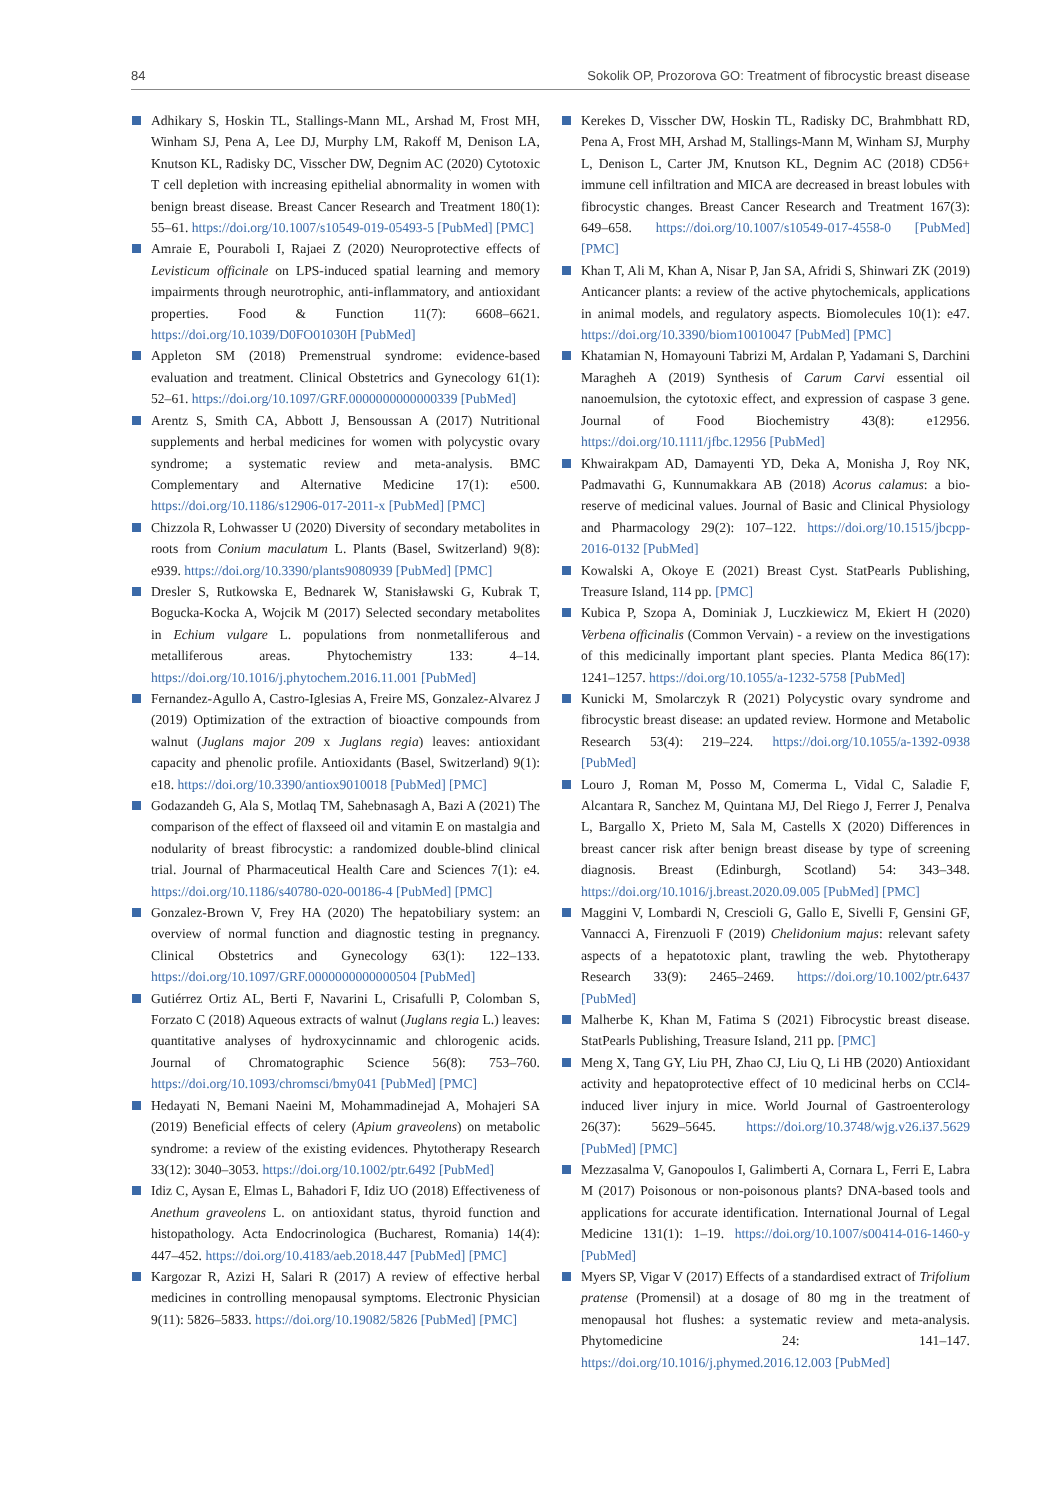84 Sokolik OP, Prozorova GO: Treatment of fibrocystic breast disease
Adhikary S, Hoskin TL, Stallings-Mann ML, Arshad M, Frost MH, Winham SJ, Pena A, Lee DJ, Murphy LM, Rakoff M, Denison LA, Knutson KL, Radisky DC, Visscher DW, Degnim AC (2020) Cytotoxic T cell depletion with increasing epithelial abnormality in women with benign breast disease. Breast Cancer Research and Treatment 180(1): 55–61. https://doi.org/10.1007/s10549-019-05493-5 [PubMed] [PMC]
Amraie E, Pouraboli I, Rajaei Z (2020) Neuroprotective effects of Levisticum officinale on LPS-induced spatial learning and memory impairments through neurotrophic, anti-inflammatory, and antioxidant properties. Food & Function 11(7): 6608–6621. https://doi.org/10.1039/D0FO01030H [PubMed]
Appleton SM (2018) Premenstrual syndrome: evidence-based evaluation and treatment. Clinical Obstetrics and Gynecology 61(1): 52–61. https://doi.org/10.1097/GRF.0000000000000339 [PubMed]
Arentz S, Smith CA, Abbott J, Bensoussan A (2017) Nutritional supplements and herbal medicines for women with polycystic ovary syndrome; a systematic review and meta-analysis. BMC Complementary and Alternative Medicine 17(1): e500. https://doi.org/10.1186/s12906-017-2011-x [PubMed] [PMC]
Chizzola R, Lohwasser U (2020) Diversity of secondary metabolites in roots from Conium maculatum L. Plants (Basel, Switzerland) 9(8): e939. https://doi.org/10.3390/plants9080939 [PubMed] [PMC]
Dresler S, Rutkowska E, Bednarek W, Stanisławski G, Kubrak T, Bogucka-Kocka A, Wojcik M (2017) Selected secondary metabolites in Echium vulgare L. populations from nonmetalliferous and metalliferous areas. Phytochemistry 133: 4–14. https://doi.org/10.1016/j.phytochem.2016.11.001 [PubMed]
Fernandez-Agullo A, Castro-Iglesias A, Freire MS, Gonzalez-Alvarez J (2019) Optimization of the extraction of bioactive compounds from walnut (Juglans major 209 x Juglans regia) leaves: antioxidant capacity and phenolic profile. Antioxidants (Basel, Switzerland) 9(1): e18. https://doi.org/10.3390/antiox9010018 [PubMed] [PMC]
Godazandeh G, Ala S, Motlaq TM, Sahebnasagh A, Bazi A (2021) The comparison of the effect of flaxseed oil and vitamin E on mastalgia and nodularity of breast fibrocystic: a randomized double-blind clinical trial. Journal of Pharmaceutical Health Care and Sciences 7(1): e4. https://doi.org/10.1186/s40780-020-00186-4 [PubMed] [PMC]
Gonzalez-Brown V, Frey HA (2020) The hepatobiliary system: an overview of normal function and diagnostic testing in pregnancy. Clinical Obstetrics and Gynecology 63(1): 122–133. https://doi.org/10.1097/GRF.0000000000000504 [PubMed]
Gutiérrez Ortiz AL, Berti F, Navarini L, Crisafulli P, Colomban S, Forzato C (2018) Aqueous extracts of walnut (Juglans regia L.) leaves: quantitative analyses of hydroxycinnamic and chlorogenic acids. Journal of Chromatographic Science 56(8): 753–760. https://doi.org/10.1093/chromsci/bmy041 [PubMed] [PMC]
Hedayati N, Bemani Naeini M, Mohammadinejad A, Mohajeri SA (2019) Beneficial effects of celery (Apium graveolens) on metabolic syndrome: a review of the existing evidences. Phytotherapy Research 33(12): 3040–3053. https://doi.org/10.1002/ptr.6492 [PubMed]
Idiz C, Aysan E, Elmas L, Bahadori F, Idiz UO (2018) Effectiveness of Anethum graveolens L. on antioxidant status, thyroid function and histopathology. Acta Endocrinologica (Bucharest, Romania) 14(4): 447–452. https://doi.org/10.4183/aeb.2018.447 [PubMed] [PMC]
Kargozar R, Azizi H, Salari R (2017) A review of effective herbal medicines in controlling menopausal symptoms. Electronic Physician 9(11): 5826–5833. https://doi.org/10.19082/5826 [PubMed] [PMC]
Kerekes D, Visscher DW, Hoskin TL, Radisky DC, Brahmbhatt RD, Pena A, Frost MH, Arshad M, Stallings-Mann M, Winham SJ, Murphy L, Denison L, Carter JM, Knutson KL, Degnim AC (2018) CD56+ immune cell infiltration and MICA are decreased in breast lobules with fibrocystic changes. Breast Cancer Research and Treatment 167(3): 649–658. https://doi.org/10.1007/s10549-017-4558-0 [PubMed] [PMC]
Khan T, Ali M, Khan A, Nisar P, Jan SA, Afridi S, Shinwari ZK (2019) Anticancer plants: a review of the active phytochemicals, applications in animal models, and regulatory aspects. Biomolecules 10(1): e47. https://doi.org/10.3390/biom10010047 [PubMed] [PMC]
Khatamian N, Homayouni Tabrizi M, Ardalan P, Yadamani S, Darchini Maragheh A (2019) Synthesis of Carum Carvi essential oil nanoemulsion, the cytotoxic effect, and expression of caspase 3 gene. Journal of Food Biochemistry 43(8): e12956. https://doi.org/10.1111/jfbc.12956 [PubMed]
Khwairakpam AD, Damayenti YD, Deka A, Monisha J, Roy NK, Padmavathi G, Kunnumakkara AB (2018) Acorus calamus: a bio-reserve of medicinal values. Journal of Basic and Clinical Physiology and Pharmacology 29(2): 107–122. https://doi.org/10.1515/jbcpp-2016-0132 [PubMed]
Kowalski A, Okoye E (2021) Breast Cyst. StatPearls Publishing, Treasure Island, 114 pp. [PMC]
Kubica P, Szopa A, Dominiak J, Luczkiewicz M, Ekiert H (2020) Verbena officinalis (Common Vervain) - a review on the investigations of this medicinally important plant species. Planta Medica 86(17): 1241–1257. https://doi.org/10.1055/a-1232-5758 [PubMed]
Kunicki M, Smolarczyk R (2021) Polycystic ovary syndrome and fibrocystic breast disease: an updated review. Hormone and Metabolic Research 53(4): 219–224. https://doi.org/10.1055/a-1392-0938 [PubMed]
Louro J, Roman M, Posso M, Comerma L, Vidal C, Saladie F, Alcantara R, Sanchez M, Quintana MJ, Del Riego J, Ferrer J, Penalva L, Bargallo X, Prieto M, Sala M, Castells X (2020) Differences in breast cancer risk after benign breast disease by type of screening diagnosis. Breast (Edinburgh, Scotland) 54: 343–348. https://doi.org/10.1016/j.breast.2020.09.005 [PubMed] [PMC]
Maggini V, Lombardi N, Crescioli G, Gallo E, Sivelli F, Gensini GF, Vannacci A, Firenzuoli F (2019) Chelidonium majus: relevant safety aspects of a hepatotoxic plant, trawling the web. Phytotherapy Research 33(9): 2465–2469. https://doi.org/10.1002/ptr.6437 [PubMed]
Malherbe K, Khan M, Fatima S (2021) Fibrocystic breast disease. StatPearls Publishing, Treasure Island, 211 pp. [PMC]
Meng X, Tang GY, Liu PH, Zhao CJ, Liu Q, Li HB (2020) Antioxidant activity and hepatoprotective effect of 10 medicinal herbs on CCl4-induced liver injury in mice. World Journal of Gastroenterology 26(37): 5629–5645. https://doi.org/10.3748/wjg.v26.i37.5629 [PubMed] [PMC]
Mezzasalma V, Ganopoulos I, Galimberti A, Cornara L, Ferri E, Labra M (2017) Poisonous or non-poisonous plants? DNA-based tools and applications for accurate identification. International Journal of Legal Medicine 131(1): 1–19. https://doi.org/10.1007/s00414-016-1460-y [PubMed]
Myers SP, Vigar V (2017) Effects of a standardised extract of Trifolium pratense (Promensil) at a dosage of 80 mg in the treatment of menopausal hot flushes: a systematic review and meta-analysis. Phytomedicine 24: 141–147. https://doi.org/10.1016/j.phymed.2016.12.003 [PubMed]